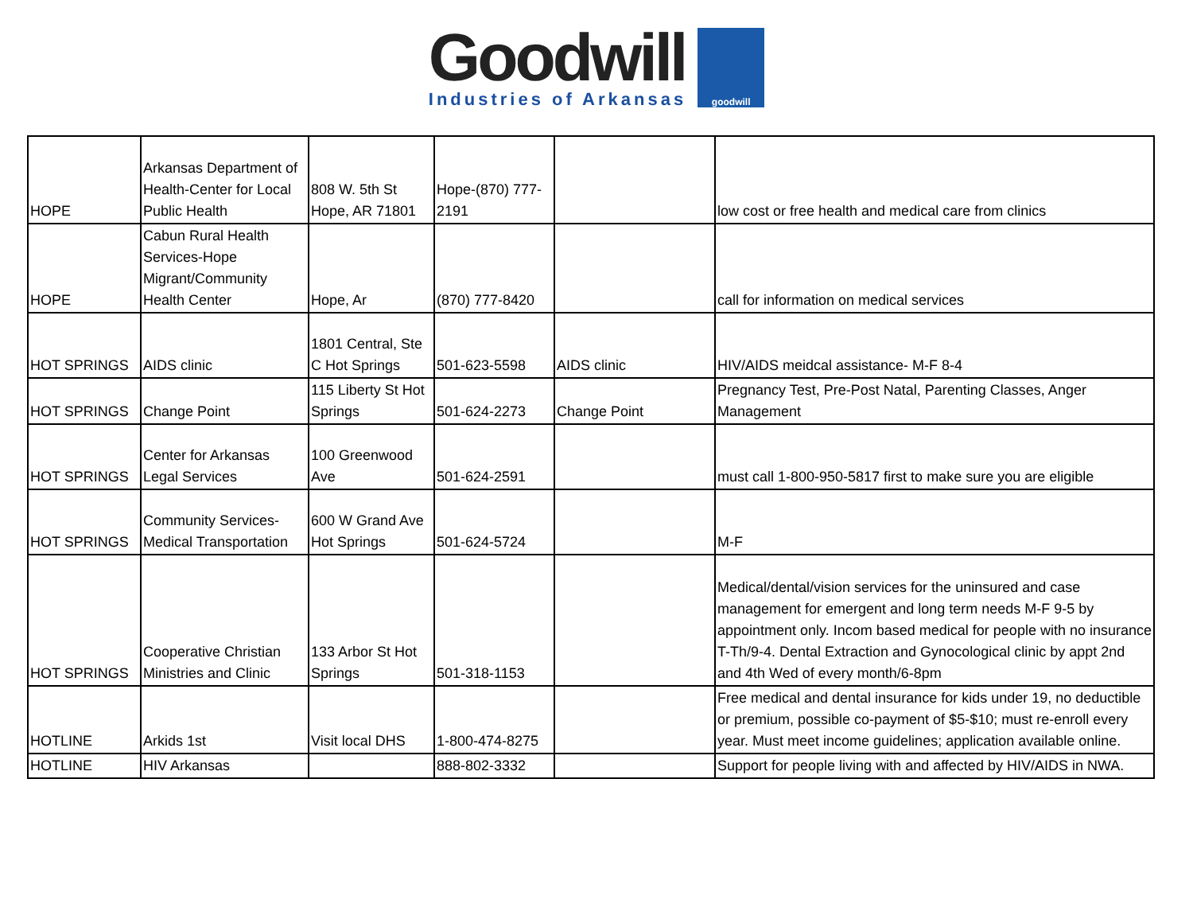Goodwill
Industries of Arkansas
goodwill
| HOPE | Arkansas Department of Health-Center for Local Public Health | 808 W. 5th St Hope, AR 71801 | Hope-(870) 777-2191 | | low cost or free health and medical care from clinics |
| HOPE | Cabun Rural Health Services-Hope Migrant/Community Health Center | Hope, Ar | (870) 777-8420 | | call for information on medical services |
| HOT SPRINGS | AIDS clinic | 1801 Central, Ste C Hot Springs | 501-623-5598 | AIDS clinic | HIV/AIDS meidcal assistance- M-F 8-4 |
| HOT SPRINGS | Change Point | 115 Liberty St Hot Springs | 501-624-2273 | Change Point | Pregnancy Test, Pre-Post Natal, Parenting Classes, Anger Management |
| HOT SPRINGS | Center for Arkansas Legal Services | 100 Greenwood Ave | 501-624-2591 | | must call 1-800-950-5817 first to make sure you are eligible |
| HOT SPRINGS | Community Services-Medical Transportation | 600 W Grand Ave Hot Springs | 501-624-5724 | | M-F |
| HOT SPRINGS | Cooperative Christian Ministries and Clinic | 133 Arbor St Hot Springs | 501-318-1153 | | Medical/dental/vision services for the uninsured and case management for emergent and long term needs M-F 9-5 by appointment only. Incom based medical for people with no insurance T-Th/9-4. Dental Extraction and Gynocological clinic by appt 2nd and 4th Wed of every month/6-8pm |
| HOTLINE | Arkids 1st | Visit local DHS | 1-800-474-8275 | | Free medical and dental insurance for kids under 19, no deductible or premium, possible co-payment of $5-$10; must re-enroll every year. Must meet income guidelines; application available online. |
| HOTLINE | HIV Arkansas | | 888-802-3332 | | Support for people living with and affected by HIV/AIDS in NWA. |